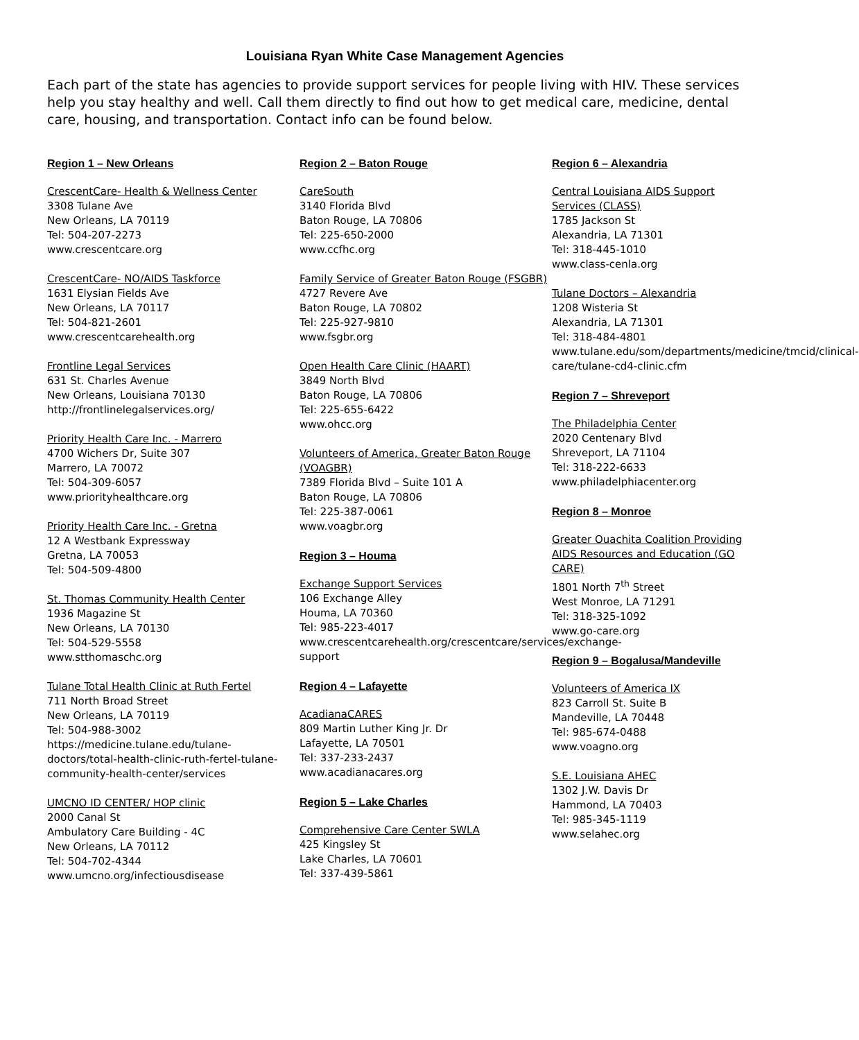Louisiana Ryan White Case Management Agencies
Each part of the state has agencies to provide support services for people living with HIV. These services help you stay healthy and well. Call them directly to find out how to get medical care, medicine, dental care, housing, and transportation. Contact info can be found below.
Region 1 – New Orleans
CrescentCare- Health & Wellness Center
3308 Tulane Ave
New Orleans, LA 70119
Tel: 504-207-2273
www.crescentcare.org
CrescentCare- NO/AIDS Taskforce
1631 Elysian Fields Ave
New Orleans, LA 70117
Tel: 504-821-2601
www.crescentcarehealth.org
Frontline Legal Services
631 St. Charles Avenue
New Orleans, Louisiana 70130
http://frontlinelegalservices.org/
Priority Health Care Inc. - Marrero
4700 Wichers Dr, Suite 307
Marrero, LA 70072
Tel: 504-309-6057
www.priorityhealthcare.org
Priority Health Care Inc. - Gretna
12 A Westbank Expressway
Gretna, LA 70053
Tel: 504-509-4800
St. Thomas Community Health Center
1936 Magazine St
New Orleans, LA 70130
Tel: 504-529-5558
www.stthomaschc.org
Tulane Total Health Clinic at Ruth Fertel
711 North Broad Street
New Orleans, LA 70119
Tel: 504-988-3002
https://medicine.tulane.edu/tulane-doctors/total-health-clinic-ruth-fertel-tulane-community-health-center/services
UMCNO ID CENTER/ HOP clinic
2000 Canal St
Ambulatory Care Building - 4C
New Orleans, LA 70112
Tel: 504-702-4344
www.umcno.org/infectiousdisease
Region 2 – Baton Rouge
CareSouth
3140 Florida Blvd
Baton Rouge, LA 70806
Tel: 225-650-2000
www.ccfhc.org
Family Service of Greater Baton Rouge (FSGBR)
4727 Revere Ave
Baton Rouge, LA 70802
Tel: 225-927-9810
www.fsgbr.org
Open Health Care Clinic (HAART)
3849 North Blvd
Baton Rouge, LA 70806
Tel: 225-655-6422
www.ohcc.org
Volunteers of America, Greater Baton Rouge (VOAGBR)
7389 Florida Blvd – Suite 101 A
Baton Rouge, LA 70806
Tel: 225-387-0061
www.voagbr.org
Region 3 – Houma
Exchange Support Services
106 Exchange Alley
Houma, LA 70360
Tel: 985-223-4017
www.crescentcarehealth.org/crescentcare/services/exchange-support
Region 4 – Lafayette
AcadianaCARES
809 Martin Luther King Jr. Dr
Lafayette, LA 70501
Tel: 337-233-2437
www.acadianacares.org
Region 5 – Lake Charles
Comprehensive Care Center SWLA
425 Kingsley St
Lake Charles, LA 70601
Tel: 337-439-5861
Region 6 – Alexandria
Central Louisiana AIDS Support Services (CLASS)
1785 Jackson St
Alexandria, LA 71301
Tel: 318-445-1010
www.class-cenla.org
Tulane Doctors – Alexandria
1208 Wisteria St
Alexandria, LA 71301
Tel: 318-484-4801
www.tulane.edu/som/departments/medicine/tmcid/clinical-care/tulane-cd4-clinic.cfm
Region 7 – Shreveport
The Philadelphia Center
2020 Centenary Blvd
Shreveport, LA 71104
Tel: 318-222-6633
www.philadelphiacenter.org
Region 8 – Monroe
Greater Ouachita Coalition Providing AIDS Resources and Education (GO CARE)
1801 North 7<sup>th</sup> Street
West Monroe, LA 71291
Tel: 318-325-1092
www.go-care.org
Region 9 – Bogalusa/Mandeville
Volunteers of America IX
823 Carroll St. Suite B
Mandeville, LA 70448
Tel: 985-674-0488
www.voagno.org
S.E. Louisiana AHEC
1302 J.W. Davis Dr
Hammond, LA 70403
Tel: 985-345-1119
www.selahec.org